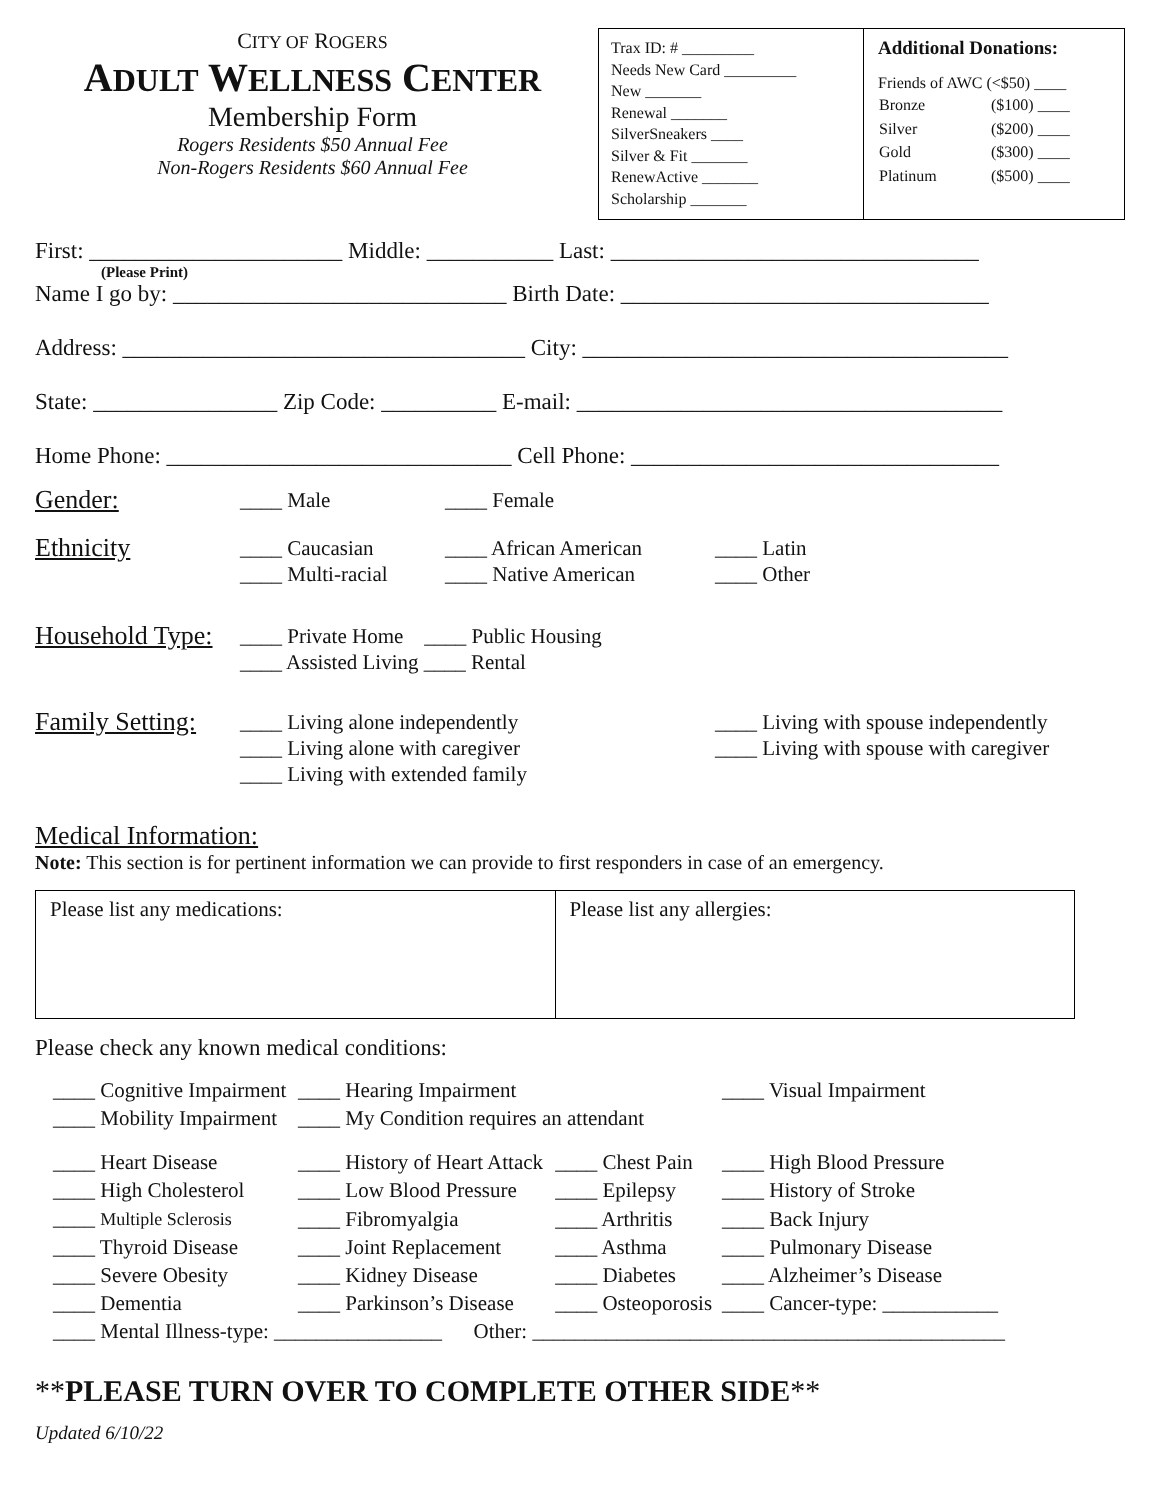CITY OF ROGERS
ADULT WELLNESS CENTER
Membership Form
Rogers Residents $50 Annual Fee
Non-Rogers Residents $60 Annual Fee
Trax ID: # _________
Needs New Card _________
New _______
Renewal _______
SilverSneakers ____
Silver & Fit _______
RenewActive _______
Scholarship _______
Additional Donations:
Friends of AWC (<$50) ____
| Bronze | ($100) ____ |
| Silver | ($200) ____ |
| Gold | ($300) ____ |
| Platinum | ($500) ____ |
First: ______________________ Middle: ___________ Last: ________________________________
(Please Print)
Name I go by: _____________________________ Birth Date: ________________________________
Address: ___________________________________ City: _____________________________________
State: ________________ Zip Code: __________ E-mail: _____________________________________
Home Phone: ______________________________ Cell Phone: ________________________________
Gender: ____ Male ____ Female
Ethnicity ____ Caucasian
____ Multi-racial ____ African American
____ Native American ____ Latin
____ Other
Household Type: ____ Private Home ____ Public Housing
____ Assisted Living ____ Rental
Family Setting: ____ Living alone independently
____ Living alone with caregiver
____ Living with extended family ____ Living with spouse independently
____ Living with spouse with caregiver
Medical Information:
Note: This section is for pertinent information we can provide to first responders in case of an emergency.
| Please list any medications: | Please list any allergies: |
Please check any known medical conditions:
| ____ Cognitive Impairment | ____ Hearing Impairment | | ____ Visual Impairment |
| ____ Mobility Impairment | ____ My Condition requires an attendant | | |
| ____ Heart Disease | ____ History of Heart Attack | ____ Chest Pain | ____ High Blood Pressure |
| ____ High Cholesterol | ____ Low Blood Pressure | ____ Epilepsy | ____ History of Stroke |
| ____ Multiple Sclerosis | ____ Fibromyalgia | ____ Arthritis | ____ Back Injury |
| ____ Thyroid Disease | ____ Joint Replacement | ____ Asthma | ____ Pulmonary Disease |
| ____ Severe Obesity | ____ Kidney Disease | ____ Diabetes | ____ Alzheimer’s Disease |
| ____ Dementia | ____ Parkinson’s Disease | ____ Osteoporosis | ____ Cancer-type: ___________ |
| ____ Mental Illness-type: ________________ Other: _____________________________________________ | | | |
**PLEASE TURN OVER TO COMPLETE OTHER SIDE**
Updated 6/10/22